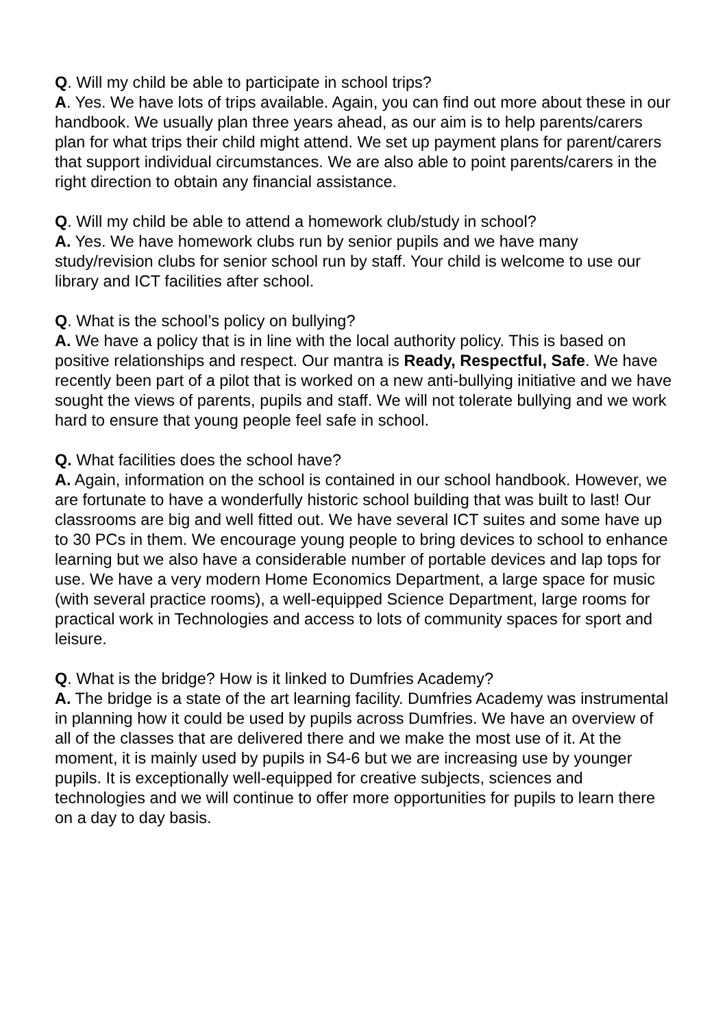Q. Will my child be able to participate in school trips?
A. Yes. We have lots of trips available. Again, you can find out more about these in our handbook. We usually plan three years ahead, as our aim is to help parents/carers plan for what trips their child might attend. We set up payment plans for parent/carers that support individual circumstances. We are also able to point parents/carers in the right direction to obtain any financial assistance.
Q. Will my child be able to attend a homework club/study in school?
A. Yes. We have homework clubs run by senior pupils and we have many study/revision clubs for senior school run by staff. Your child is welcome to use our library and ICT facilities after school.
Q. What is the school’s policy on bullying?
A. We have a policy that is in line with the local authority policy. This is based on positive relationships and respect. Our mantra is Ready, Respectful, Safe. We have recently been part of a pilot that is worked on a new anti-bullying initiative and we have sought the views of parents, pupils and staff. We will not tolerate bullying and we work hard to ensure that young people feel safe in school.
Q. What facilities does the school have?
A. Again, information on the school is contained in our school handbook. However, we are fortunate to have a wonderfully historic school building that was built to last! Our classrooms are big and well fitted out. We have several ICT suites and some have up to 30 PCs in them. We encourage young people to bring devices to school to enhance learning but we also have a considerable number of portable devices and lap tops for use. We have a very modern Home Economics Department, a large space for music (with several practice rooms), a well-equipped Science Department, large rooms for practical work in Technologies and access to lots of community spaces for sport and leisure.
Q. What is the bridge? How is it linked to Dumfries Academy?
A. The bridge is a state of the art learning facility. Dumfries Academy was instrumental in planning how it could be used by pupils across Dumfries. We have an overview of all of the classes that are delivered there and we make the most use of it. At the moment, it is mainly used by pupils in S4-6 but we are increasing use by younger pupils. It is exceptionally well-equipped for creative subjects, sciences and technologies and we will continue to offer more opportunities for pupils to learn there on a day to day basis.